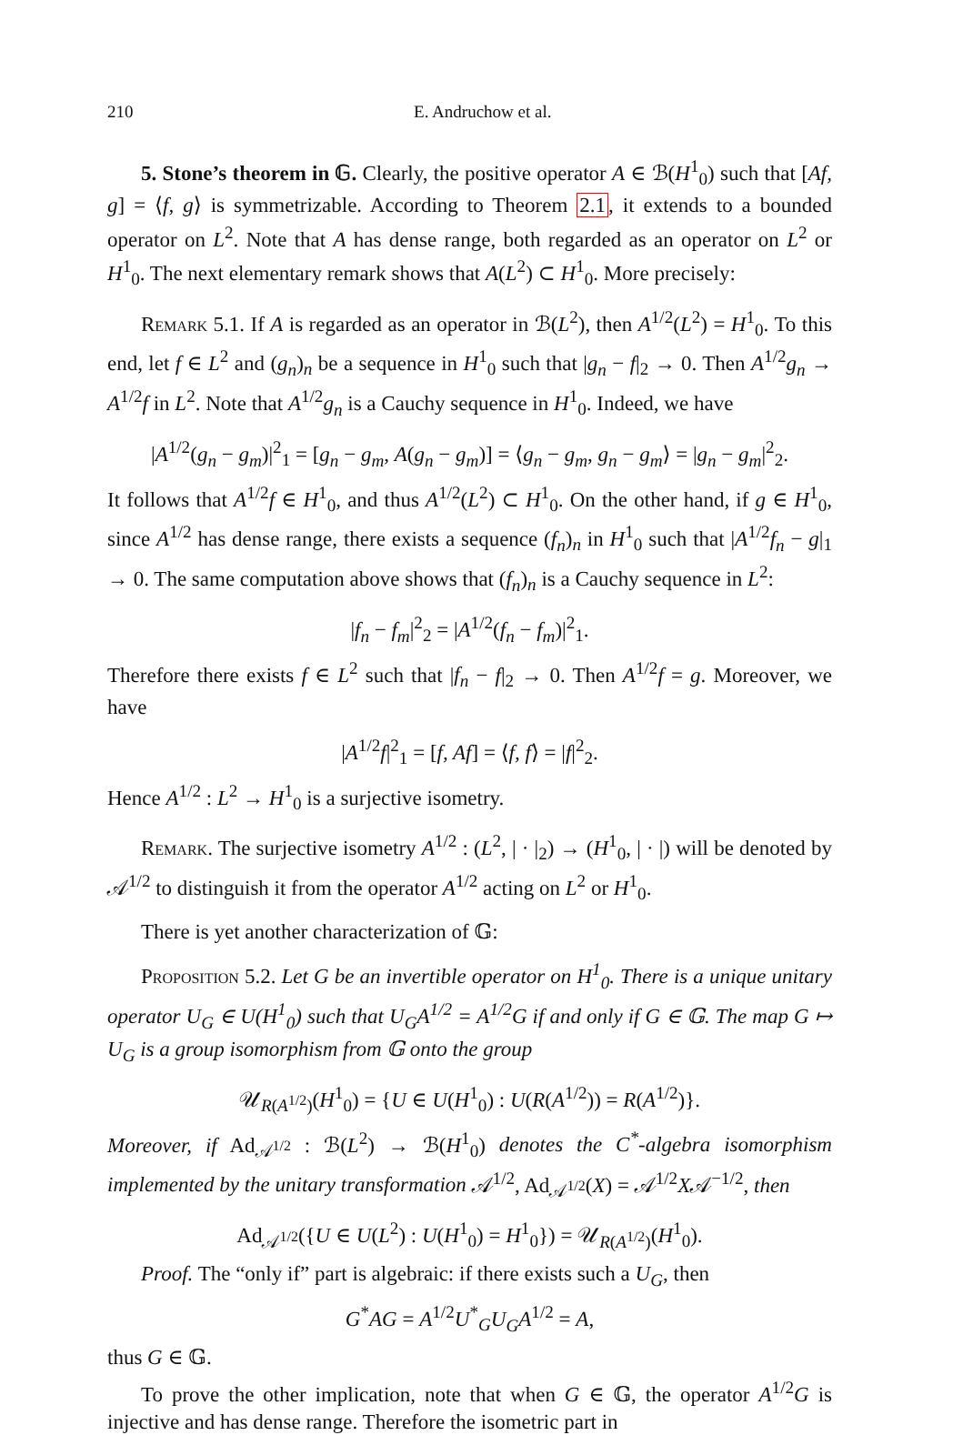210 E. Andruchow et al.
5. Stone’s theorem in 𝔾. Clearly, the positive operator A ∈ ℬ(H<sup>1</sup><sub>0</sub>) such that [Af, g] = ⟨f, g⟩ is symmetrizable. According to Theorem 2.1, it extends to a bounded operator on L<sup>2</sup>. Note that A has dense range, both regarded as an operator on L<sup>2</sup> or H<sup>1</sup><sub>0</sub>. The next elementary remark shows that A(L<sup>2</sup>) ⊂ H<sup>1</sup><sub>0</sub>. More precisely:
Remark 5.1. If A is regarded as an operator in ℬ(L<sup>2</sup>), then A<sup>1/2</sup>(L<sup>2</sup>) = H<sup>1</sup><sub>0</sub>. To this end, let f ∈ L<sup>2</sup> and (g<sub>n</sub>)<sub>n</sub> be a sequence in H<sup>1</sup><sub>0</sub> such that |g<sub>n</sub> − f|<sub>2</sub> → 0. Then A<sup>1/2</sup>g<sub>n</sub> → A<sup>1/2</sup>f in L<sup>2</sup>. Note that A<sup>1/2</sup>g<sub>n</sub> is a Cauchy sequence in H<sup>1</sup><sub>0</sub>. Indeed, we have
|A<sup>1/2</sup>(g<sub>n</sub> − g<sub>m</sub>)|<sup>2</sup><sub>1</sub> = [g<sub>n</sub> − g<sub>m</sub>, A(g<sub>n</sub> − g<sub>m</sub>)] = ⟨g<sub>n</sub> − g<sub>m</sub>, g<sub>n</sub> − g<sub>m</sub>⟩ = |g<sub>n</sub> − g<sub>m</sub>|<sup>2</sup><sub>2</sub>.
It follows that A<sup>1/2</sup>f ∈ H<sup>1</sup><sub>0</sub>, and thus A<sup>1/2</sup>(L<sup>2</sup>) ⊂ H<sup>1</sup><sub>0</sub>. On the other hand, if g ∈ H<sup>1</sup><sub>0</sub>, since A<sup>1/2</sup> has dense range, there exists a sequence (f<sub>n</sub>)<sub>n</sub> in H<sup>1</sup><sub>0</sub> such that |A<sup>1/2</sup>f<sub>n</sub> − g|<sub>1</sub> → 0. The same computation above shows that (f<sub>n</sub>)<sub>n</sub> is a Cauchy sequence in L<sup>2</sup>:
|f<sub>n</sub> − f<sub>m</sub>|<sup>2</sup><sub>2</sub> = |A<sup>1/2</sup>(f<sub>n</sub> − f<sub>m</sub>)|<sup>2</sup><sub>1</sub>.
Therefore there exists f ∈ L<sup>2</sup> such that |f<sub>n</sub> − f|<sub>2</sub> → 0. Then A<sup>1/2</sup>f = g. Moreover, we have
|A<sup>1/2</sup>f|<sup>2</sup><sub>1</sub> = [f, Af] = ⟨f, f⟩ = |f|<sup>2</sup><sub>2</sub>.
Hence A<sup>1/2</sup> : L<sup>2</sup> → H<sup>1</sup><sub>0</sub> is a surjective isometry.
Remark. The surjective isometry A<sup>1/2</sup> : (L<sup>2</sup>, | · |<sub>2</sub>) → (H<sup>1</sup><sub>0</sub>, | · |) will be denoted by 𝒜<sup>1/2</sup> to distinguish it from the operator A<sup>1/2</sup> acting on L<sup>2</sup> or H<sup>1</sup><sub>0</sub>.
There is yet another characterization of 𝔾:
Proposition 5.2. Let G be an invertible operator on H<sup>1</sup><sub>0</sub>. There is a unique unitary operator U<sub>G</sub> ∈ U(H<sup>1</sup><sub>0</sub>) such that U<sub>G</sub>A<sup>1/2</sup> = A<sup>1/2</sup>G if and only if G ∈ 𝔾. The map G ↦ U<sub>G</sub> is a group isomorphism from 𝔾 onto the group
𝒰<sub>R(A<sup>1/2</sup>)</sub>(H<sup>1</sup><sub>0</sub>) = {U ∈ U(H<sup>1</sup><sub>0</sub>) : U(R(A<sup>1/2</sup>)) = R(A<sup>1/2</sup>)}.
Moreover, if Ad<sub>𝒜<sup>1/2</sup></sub> : ℬ(L<sup>2</sup>) → ℬ(H<sup>1</sup><sub>0</sub>) denotes the C<sup>*</sup>-algebra isomorphism implemented by the unitary transformation 𝒜<sup>1/2</sup>, Ad<sub>𝒜<sup>1/2</sup></sub>(X) = 𝒜<sup>1/2</sup>X𝒜<sup>−1/2</sup>, then
Ad<sub>𝒜<sup>1/2</sup></sub>({U ∈ U(L<sup>2</sup>) : U(H<sup>1</sup><sub>0</sub>) = H<sup>1</sup><sub>0</sub>}) = 𝒰<sub>R(A<sup>1/2</sup>)</sub>(H<sup>1</sup><sub>0</sub>).
Proof. The “only if” part is algebraic: if there exists such a U<sub>G</sub>, then
G<sup>*</sup>AG = A<sup>1/2</sup>U<sup>*</sup><sub>G</sub>U<sub>G</sub>A<sup>1/2</sup> = A,
thus G ∈ 𝔾.
To prove the other implication, note that when G ∈ 𝔾, the operator A<sup>1/2</sup>G is injective and has dense range. Therefore the isometric part in